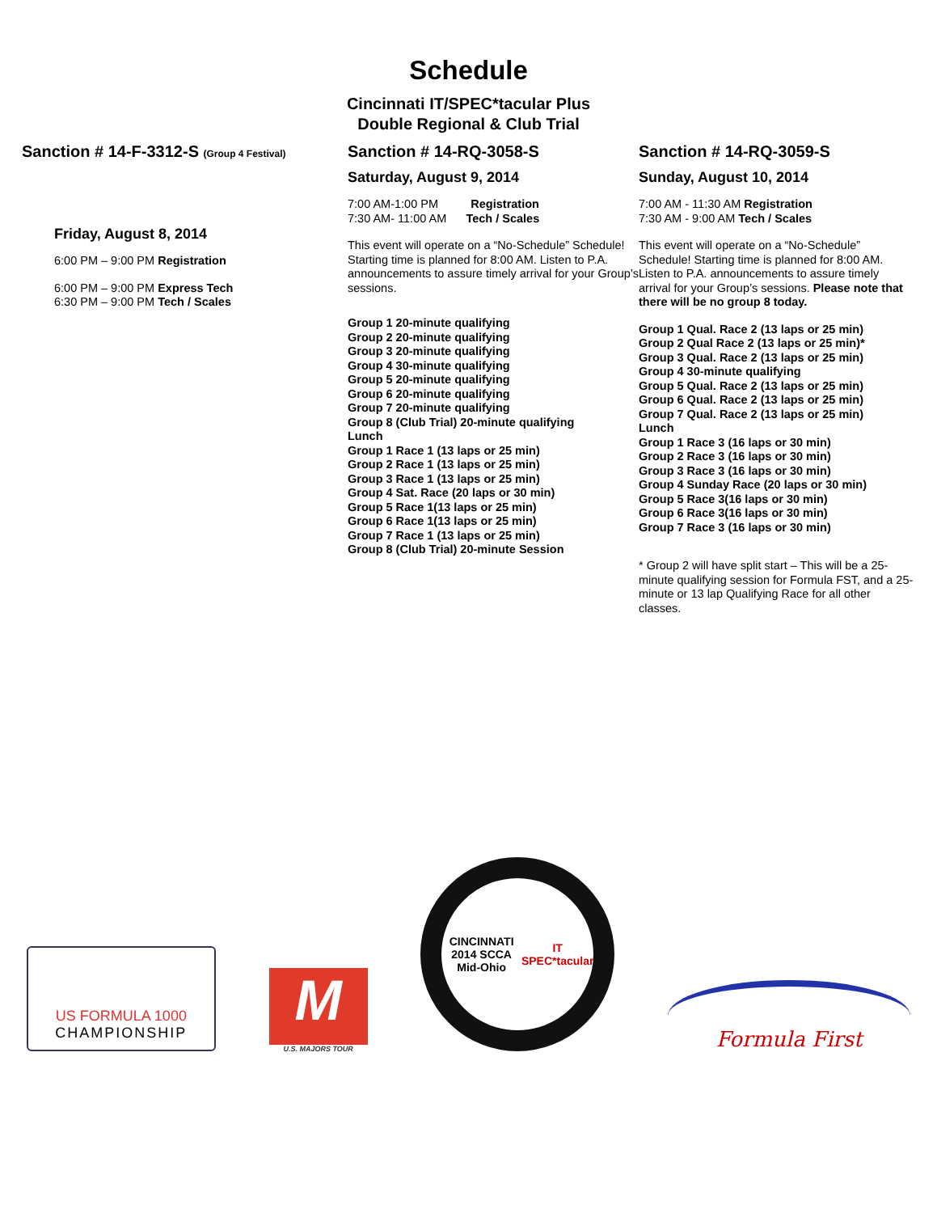Schedule
Cincinnati IT/SPEC*tacular Plus
Double Regional & Club Trial
Sanction # 14-F-3312-S (Group 4 Festival)
Friday, August 8, 2014
6:00 PM – 9:00 PM Registration
6:00 PM – 9:00 PM Express Tech
6:30 PM – 9:00 PM Tech / Scales
Sanction # 14-RQ-3058-S
Saturday, August 9, 2014
7:00 AM-1:00 PM Registration
7:30 AM- 11:00 AM Tech / Scales
This event will operate on a “No-Schedule” Schedule! Starting time is planned for 8:00 AM. Listen to P.A. announcements to assure timely arrival for your Group’s sessions.
Group 1 20-minute qualifying
Group 2 20-minute qualifying
Group 3 20-minute qualifying
Group 4 30-minute qualifying
Group 5 20-minute qualifying
Group 6 20-minute qualifying
Group 7 20-minute qualifying
Group 8 (Club Trial) 20-minute qualifying
Lunch
Group 1 Race 1 (13 laps or 25 min)
Group 2 Race 1 (13 laps or 25 min)
Group 3 Race 1 (13 laps or 25 min)
Group 4 Sat. Race (20 laps or 30 min)
Group 5 Race 1(13 laps or 25 min)
Group 6 Race 1(13 laps or 25 min)
Group 7 Race 1 (13 laps or 25 min)
Group 8 (Club Trial) 20-minute Session
Sanction # 14-RQ-3059-S
Sunday, August 10, 2014
7:00 AM - 11:30 AM Registration
7:30 AM - 9:00 AM Tech / Scales
This event will operate on a “No-Schedule” Schedule! Starting time is planned for 8:00 AM. Listen to P.A. announcements to assure timely arrival for your Group’s sessions. Please note that there will be no group 8 today.
Group 1 Qual. Race 2 (13 laps or 25 min)
Group 2 Qual Race 2 (13 laps or 25 min)*
Group 3 Qual. Race 2 (13 laps or 25 min)
Group 4 30-minute qualifying
Group 5 Qual. Race 2 (13 laps or 25 min)
Group 6 Qual. Race 2 (13 laps or 25 min)
Group 7 Qual. Race 2 (13 laps or 25 min)
Lunch
Group 1 Race 3 (16 laps or 30 min)
Group 2 Race 3 (16 laps or 30 min)
Group 3 Race 3 (16 laps or 30 min)
Group 4 Sunday Race (20 laps or 30 min)
Group 5 Race 3(16 laps or 30 min)
Group 6 Race 3(16 laps or 30 min)
Group 7 Race 3 (16 laps or 30 min)
* Group 2 will have split start – This will be a 25-minute qualifying session for Formula FST, and a 25-minute or 13 lap Qualifying Race for all other classes.
US FORMULA 1000
CHAMPIONSHIP
M
U.S. MAJORS TOUR
CINCINNATI 2014 SCCA
Mid-Ohio
IT SPEC*tacular
Formula First